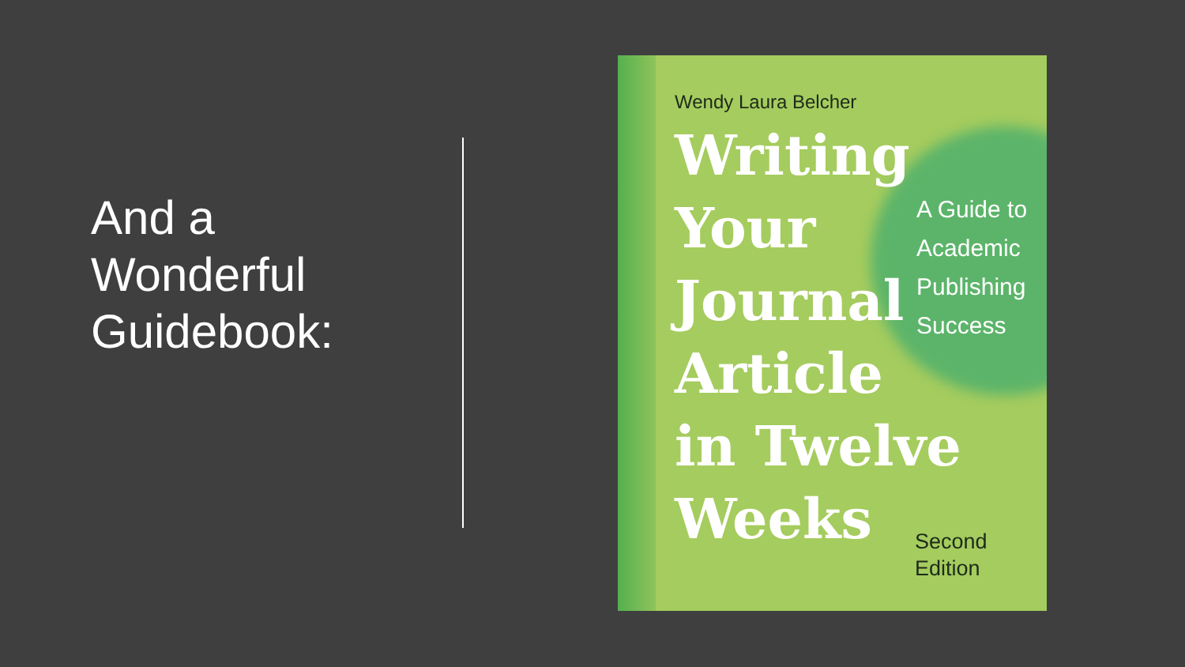And a
Wonderful
Guidebook:
Wendy Laura Belcher
Writing
Your
Journal
Article
in Twelve
Weeks
A Guide to
Academic
Publishing
Success
Second
Edition